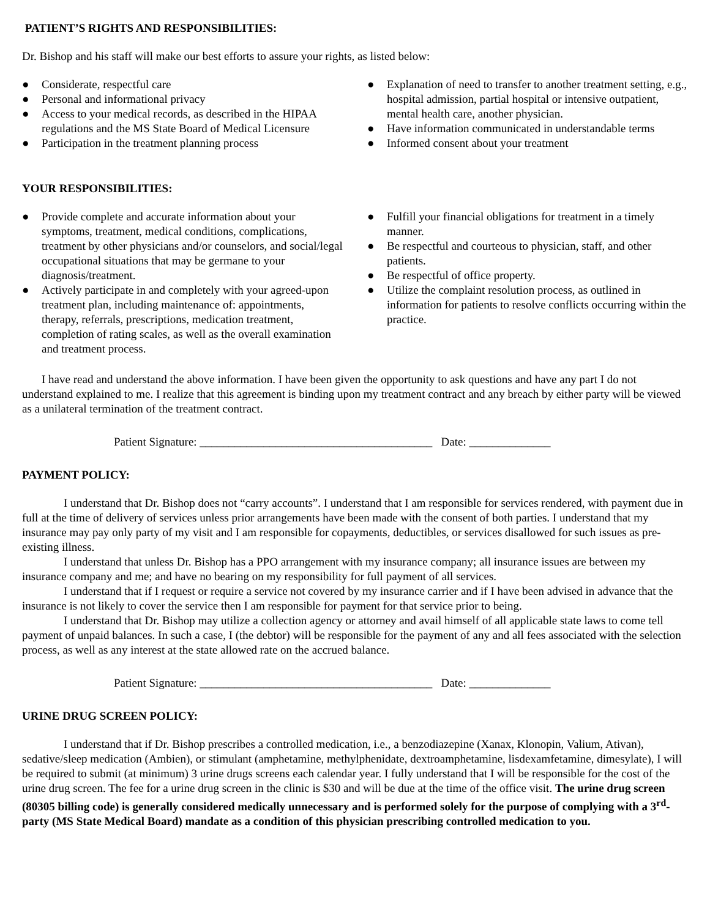PATIENT’S RIGHTS AND RESPONSIBILITIES:
Dr. Bishop and his staff will make our best efforts to assure your rights, as listed below:
● Considerate, respectful care
● Personal and informational privacy
● Access to your medical records, as described in the HIPAA regulations and the MS State Board of Medical Licensure
● Participation in the treatment planning process
● Explanation of need to transfer to another treatment setting, e.g., hospital admission, partial hospital or intensive outpatient, mental health care, another physician.
● Have information communicated in understandable terms
● Informed consent about your treatment
YOUR RESPONSIBILITIES:
● Provide complete and accurate information about your symptoms, treatment, medical conditions, complications, treatment by other physicians and/or counselors, and social/legal occupational situations that may be germane to your diagnosis/treatment.
● Actively participate in and completely with your agreed-upon treatment plan, including maintenance of: appointments, therapy, referrals, prescriptions, medication treatment, completion of rating scales, as well as the overall examination and treatment process.
● Fulfill your financial obligations for treatment in a timely manner.
● Be respectful and courteous to physician, staff, and other patients.
● Be respectful of office property.
● Utilize the complaint resolution process, as outlined in information for patients to resolve conflicts occurring within the practice.
I have read and understand the above information. I have been given the opportunity to ask questions and have any part I do not understand explained to me. I realize that this agreement is binding upon my treatment contract and any breach by either party will be viewed as a unilateral termination of the treatment contract.
Patient Signature: ________________________________________ Date: ______________
PAYMENT POLICY:
I understand that Dr. Bishop does not “carry accounts”. I understand that I am responsible for services rendered, with payment due in full at the time of delivery of services unless prior arrangements have been made with the consent of both parties. I understand that my insurance may pay only party of my visit and I am responsible for copayments, deductibles, or services disallowed for such issues as pre-existing illness.
I understand that unless Dr. Bishop has a PPO arrangement with my insurance company; all insurance issues are between my insurance company and me; and have no bearing on my responsibility for full payment of all services.
I understand that if I request or require a service not covered by my insurance carrier and if I have been advised in advance that the insurance is not likely to cover the service then I am responsible for payment for that service prior to being.
I understand that Dr. Bishop may utilize a collection agency or attorney and avail himself of all applicable state laws to come tell payment of unpaid balances. In such a case, I (the debtor) will be responsible for the payment of any and all fees associated with the selection process, as well as any interest at the state allowed rate on the accrued balance.
Patient Signature: ________________________________________ Date: ______________
URINE DRUG SCREEN POLICY:
I understand that if Dr. Bishop prescribes a controlled medication, i.e., a benzodiazepine (Xanax, Klonopin, Valium, Ativan), sedative/sleep medication (Ambien), or stimulant (amphetamine, methylphenidate, dextroamphetamine, lisdexamfetamine, dimesylate), I will be required to submit (at minimum) 3 urine drugs screens each calendar year. I fully understand that I will be responsible for the cost of the urine drug screen. The fee for a urine drug screen in the clinic is $30 and will be due at the time of the office visit. The urine drug screen (80305 billing code) is generally considered medically unnecessary and is performed solely for the purpose of complying with a 3<sup>rd</sup>-party (MS State Medical Board) mandate as a condition of this physician prescribing controlled medication to you.